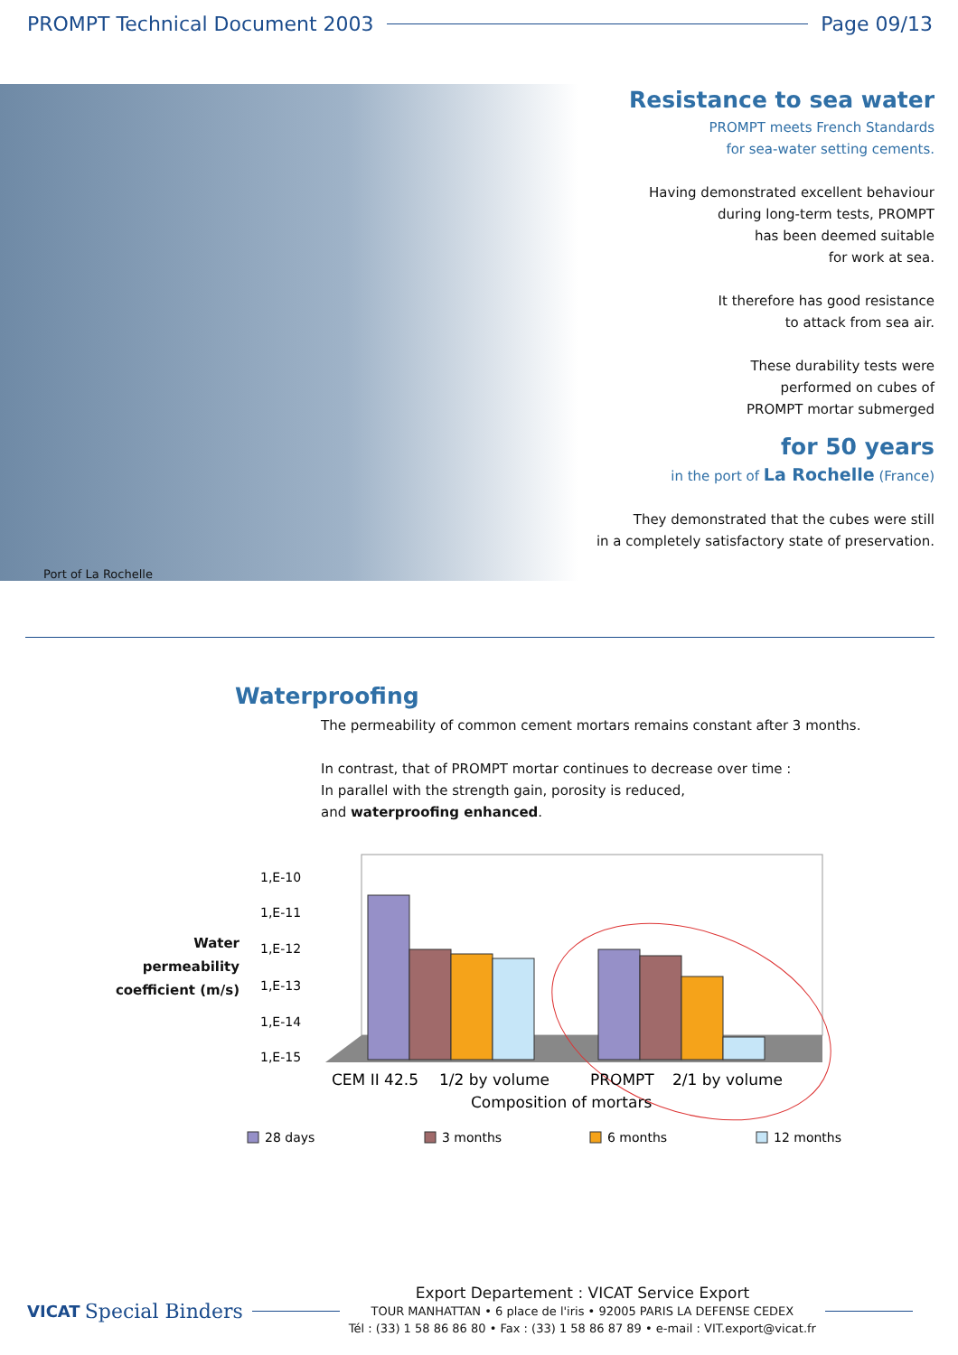PROMPT Technical Document 2003 Page 09/13
Port of La Rochelle
Resistance to sea water
PROMPT meets French Standards
for sea-water setting cements.
Having demonstrated excellent behaviour
during long-term tests, PROMPT
has been deemed suitable
for work at sea.
It therefore has good resistance
to attack from sea air.
These durability tests were
performed on cubes of
PROMPT mortar submerged
for 50 years
in the port of La Rochelle (France)
They demonstrated that the cubes were still
in a completely satisfactory state of preservation.
Waterproofing
The permeability of common cement mortars remains constant after 3 months.
In contrast, that of PROMPT mortar continues to decrease over time :
In parallel with the strength gain, porosity is reduced,
and waterproofing enhanced.
Water
permeability
coefficient (m/s)
1,E-10
1,E-11
1,E-12
1,E-13
1,E-14
1,E-15
CEM II 42.5
1/2 by volume
PROMPT
2/1 by volume
Composition of mortars
28 days
3 months
6 months
12 months
VICAT Special Binders
Export Departement : VICAT Service Export
TOUR MANHATTAN • 6 place de l'iris • 92005 PARIS LA DEFENSE CEDEX
Tél : (33) 1 58 86 86 80 • Fax : (33) 1 58 86 87 89 • e-mail : VIT.export@vicat.fr